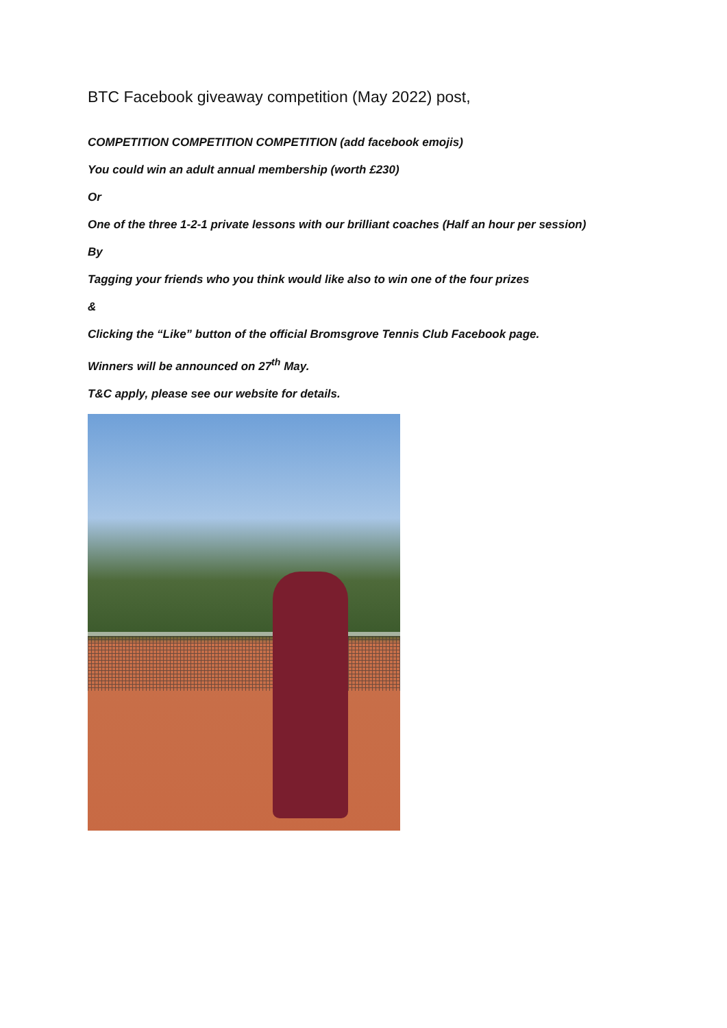BTC Facebook giveaway competition (May 2022) post,
COMPETITION COMPETITION COMPETITION (add facebook emojis)
You could win an adult annual membership (worth £230)
Or
One of the three 1-2-1 private lessons with our brilliant coaches (Half an hour per session)
By
Tagging your friends who you think would like also to win one of the four prizes
&
Clicking the “Like” button of the official Bromsgrove Tennis Club Facebook page.
Winners will be announced on 27<sup>th</sup> May.
T&C apply, please see our website for details.